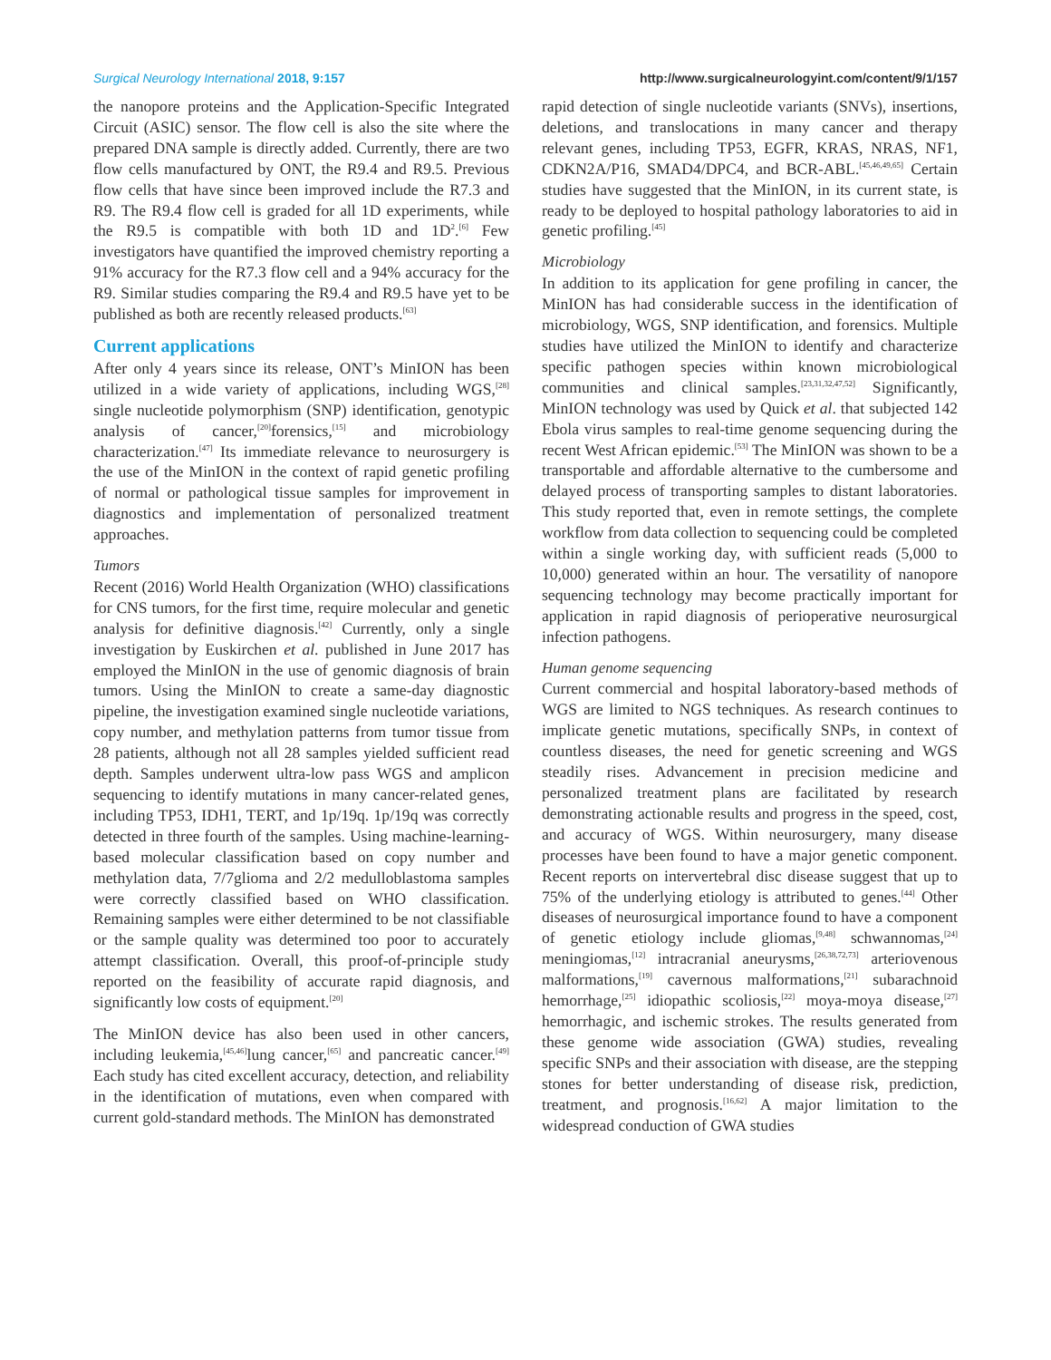Surgical Neurology International 2018, 9:157 http://www.surgicalneurologyint.com/content/9/1/157
the nanopore proteins and the Application-Specific Integrated Circuit (ASIC) sensor. The flow cell is also the site where the prepared DNA sample is directly added. Currently, there are two flow cells manufactured by ONT, the R9.4 and R9.5. Previous flow cells that have since been improved include the R7.3 and R9. The R9.4 flow cell is graded for all 1D experiments, while the R9.5 is compatible with both 1D and 1D<sup>2</sup>.<sup>[6]</sup> Few investigators have quantified the improved chemistry reporting a 91% accuracy for the R7.3 flow cell and a 94% accuracy for the R9. Similar studies comparing the R9.4 and R9.5 have yet to be published as both are recently released products.<sup>[63]</sup>
Current applications
After only 4 years since its release, ONT’s MinION has been utilized in a wide variety of applications, including WGS,<sup>[28]</sup> single nucleotide polymorphism (SNP) identification, genotypic analysis of cancer,<sup>[20]</sup>forensics,<sup>[15]</sup> and microbiology characterization.<sup>[47]</sup> Its immediate relevance to neurosurgery is the use of the MinION in the context of rapid genetic profiling of normal or pathological tissue samples for improvement in diagnostics and implementation of personalized treatment approaches.
Tumors
Recent (2016) World Health Organization (WHO) classifications for CNS tumors, for the first time, require molecular and genetic analysis for definitive diagnosis.<sup>[42]</sup> Currently, only a single investigation by Euskirchen et al. published in June 2017 has employed the MinION in the use of genomic diagnosis of brain tumors. Using the MinION to create a same-day diagnostic pipeline, the investigation examined single nucleotide variations, copy number, and methylation patterns from tumor tissue from 28 patients, although not all 28 samples yielded sufficient read depth. Samples underwent ultra-low pass WGS and amplicon sequencing to identify mutations in many cancer-related genes, including TP53, IDH1, TERT, and 1p/19q. 1p/19q was correctly detected in three fourth of the samples. Using machine-learning-based molecular classification based on copy number and methylation data, 7/7glioma and 2/2 medulloblastoma samples were correctly classified based on WHO classification. Remaining samples were either determined to be not classifiable or the sample quality was determined too poor to accurately attempt classification. Overall, this proof-of-principle study reported on the feasibility of accurate rapid diagnosis, and significantly low costs of equipment.<sup>[20]</sup>
The MinION device has also been used in other cancers, including leukemia,<sup>[45,46]</sup>lung cancer,<sup>[65]</sup> and pancreatic cancer.<sup>[49]</sup> Each study has cited excellent accuracy, detection, and reliability in the identification of mutations, even when compared with current gold-standard methods. The MinION has demonstrated
rapid detection of single nucleotide variants (SNVs), insertions, deletions, and translocations in many cancer and therapy relevant genes, including TP53, EGFR, KRAS, NRAS, NF1, CDKN2A/P16, SMAD4/DPC4, and BCR-ABL.<sup>[45,46,49,65]</sup> Certain studies have suggested that the MinION, in its current state, is ready to be deployed to hospital pathology laboratories to aid in genetic profiling.<sup>[45]</sup>
Microbiology
In addition to its application for gene profiling in cancer, the MinION has had considerable success in the identification of microbiology, WGS, SNP identification, and forensics. Multiple studies have utilized the MinION to identify and characterize specific pathogen species within known microbiological communities and clinical samples.<sup>[23,31,32,47,52]</sup> Significantly, MinION technology was used by Quick et al. that subjected 142 Ebola virus samples to real-time genome sequencing during the recent West African epidemic.<sup>[53]</sup> The MinION was shown to be a transportable and affordable alternative to the cumbersome and delayed process of transporting samples to distant laboratories. This study reported that, even in remote settings, the complete workflow from data collection to sequencing could be completed within a single working day, with sufficient reads (5,000 to 10,000) generated within an hour. The versatility of nanopore sequencing technology may become practically important for application in rapid diagnosis of perioperative neurosurgical infection pathogens.
Human genome sequencing
Current commercial and hospital laboratory-based methods of WGS are limited to NGS techniques. As research continues to implicate genetic mutations, specifically SNPs, in context of countless diseases, the need for genetic screening and WGS steadily rises. Advancement in precision medicine and personalized treatment plans are facilitated by research demonstrating actionable results and progress in the speed, cost, and accuracy of WGS. Within neurosurgery, many disease processes have been found to have a major genetic component. Recent reports on intervertebral disc disease suggest that up to 75% of the underlying etiology is attributed to genes.<sup>[44]</sup> Other diseases of neurosurgical importance found to have a component of genetic etiology include gliomas,<sup>[9,48]</sup> schwannomas,<sup>[24]</sup> meningiomas,<sup>[12]</sup> intracranial aneurysms,<sup>[26,38,72,73]</sup> arteriovenous malformations,<sup>[19]</sup> cavernous malformations,<sup>[21]</sup> subarachnoid hemorrhage,<sup>[25]</sup> idiopathic scoliosis,<sup>[22]</sup> moya-moya disease,<sup>[27]</sup> hemorrhagic, and ischemic strokes. The results generated from these genome wide association (GWA) studies, revealing specific SNPs and their association with disease, are the stepping stones for better understanding of disease risk, prediction, treatment, and prognosis.<sup>[16,62]</sup> A major limitation to the widespread conduction of GWA studies